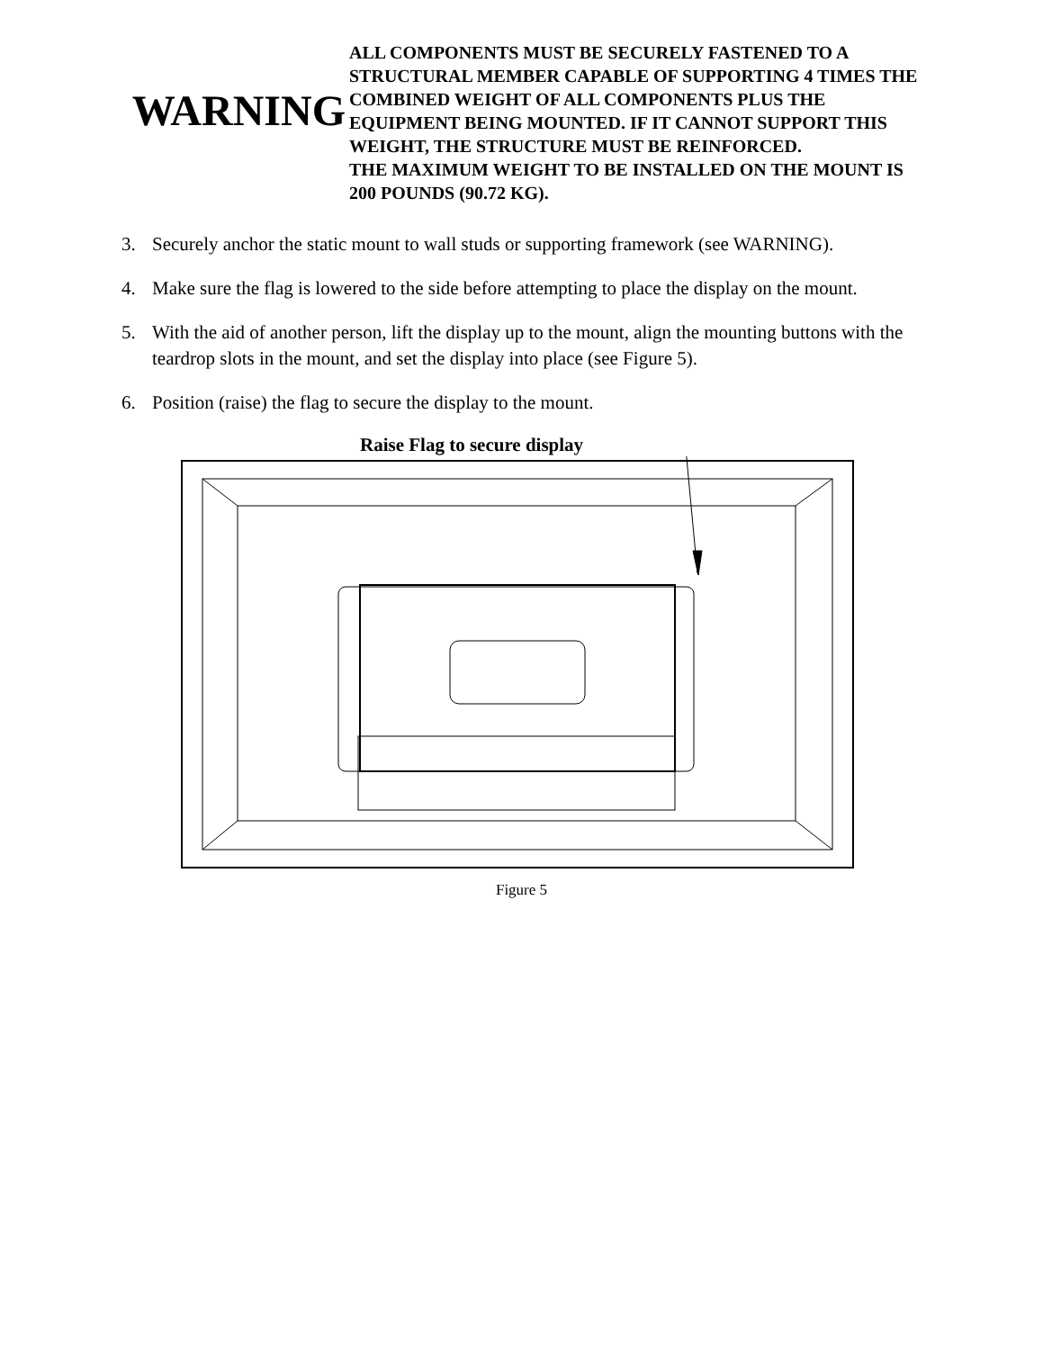WARNING
ALL COMPONENTS MUST BE SECURELY FASTENED TO A STRUCTURAL MEMBER CAPABLE OF SUPPORTING 4 TIMES THE COMBINED WEIGHT OF ALL COMPONENTS PLUS THE EQUIPMENT BEING MOUNTED. IF IT CANNOT SUPPORT THIS WEIGHT, THE STRUCTURE MUST BE REINFORCED.
THE MAXIMUM WEIGHT TO BE INSTALLED ON THE MOUNT IS 200 POUNDS (90.72 KG).
3. Securely anchor the static mount to wall studs or supporting framework (see WARNING).
4. Make sure the flag is lowered to the side before attempting to place the display on the mount.
5. With the aid of another person, lift the display up to the mount, align the mounting buttons with the teardrop slots in the mount, and set the display into place (see Figure 5).
6. Position (raise) the flag to secure the display to the mount.
Raise Flag to secure display
Figure 5